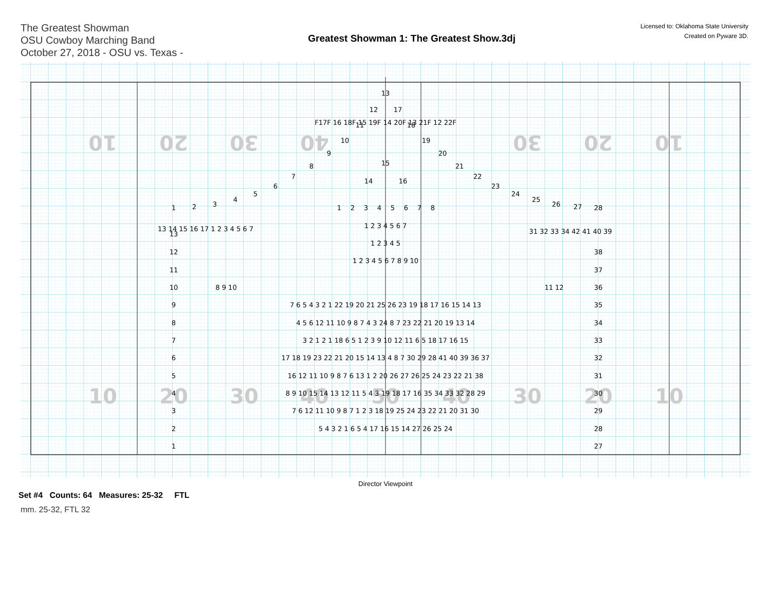The Greatest Showman
OSU Cowboy Marching Band
October 27, 2018 - OSU vs. Texas -
Greatest Showman 1: The Greatest Show.3dj
Licensed to: Oklahoma State University
Created on Pyware 3D.
10
20
30
40
30
20
10
10
20
30
40
50
40
30
20
10
13
12
17
11
18
10
19
9
20
8
21
15
7
22
14
16
6
23
5
24
4
25
3
26
2
27
1
28
F17F 16 18F 15 19F 14 20F 13 21F 12 22F
1
2
3
4
5
6
7
8
1 2 3 4 5 6 7
1 2 3 4 5
1 2 3 4 5 6 7 8 9 10
13 14 15 16 17 1 2 3 4 5 6 7
31 32 33 34 42 41 40 39
13
12
11
10
9
8
7
6
5
4
3
2
1
38
37
36
35
34
33
32
31
30
29
28
27
8 9 10
11 12
7 6 5 4 3 2 1 22 19 20 21 25 26 23 19 18 17 16 15 14 13
4 5 6 12 11 10 9 8 7 4 3 24 8 7 23 22 21 20 19 13 14
3 2 1 2 1 18 6 5 1 2 3 9 10 12 11 6 5 18 17 16 15
17 18 19 23 22 21 20 15 14 13 4 8 7 30 29 28 41 40 39 36 37
16 12 11 10 9 8 7 6 13 1 2 20 26 27 26 25 24 23 22 21 38
8 9 10 15 14 13 12 11 5 4 3 19 18 17 16 35 34 33 32 28 29
7 6 12 11 10 9 8 7 1 2 3 18 19 25 24 23 22 21 20 31 30
5 4 3 2 1 6 5 4 17 16 15 14 27 26 25 24
Director Viewpoint
Set #4 Counts: 64 Measures: 25-32 FTL
mm. 25-32, FTL 32